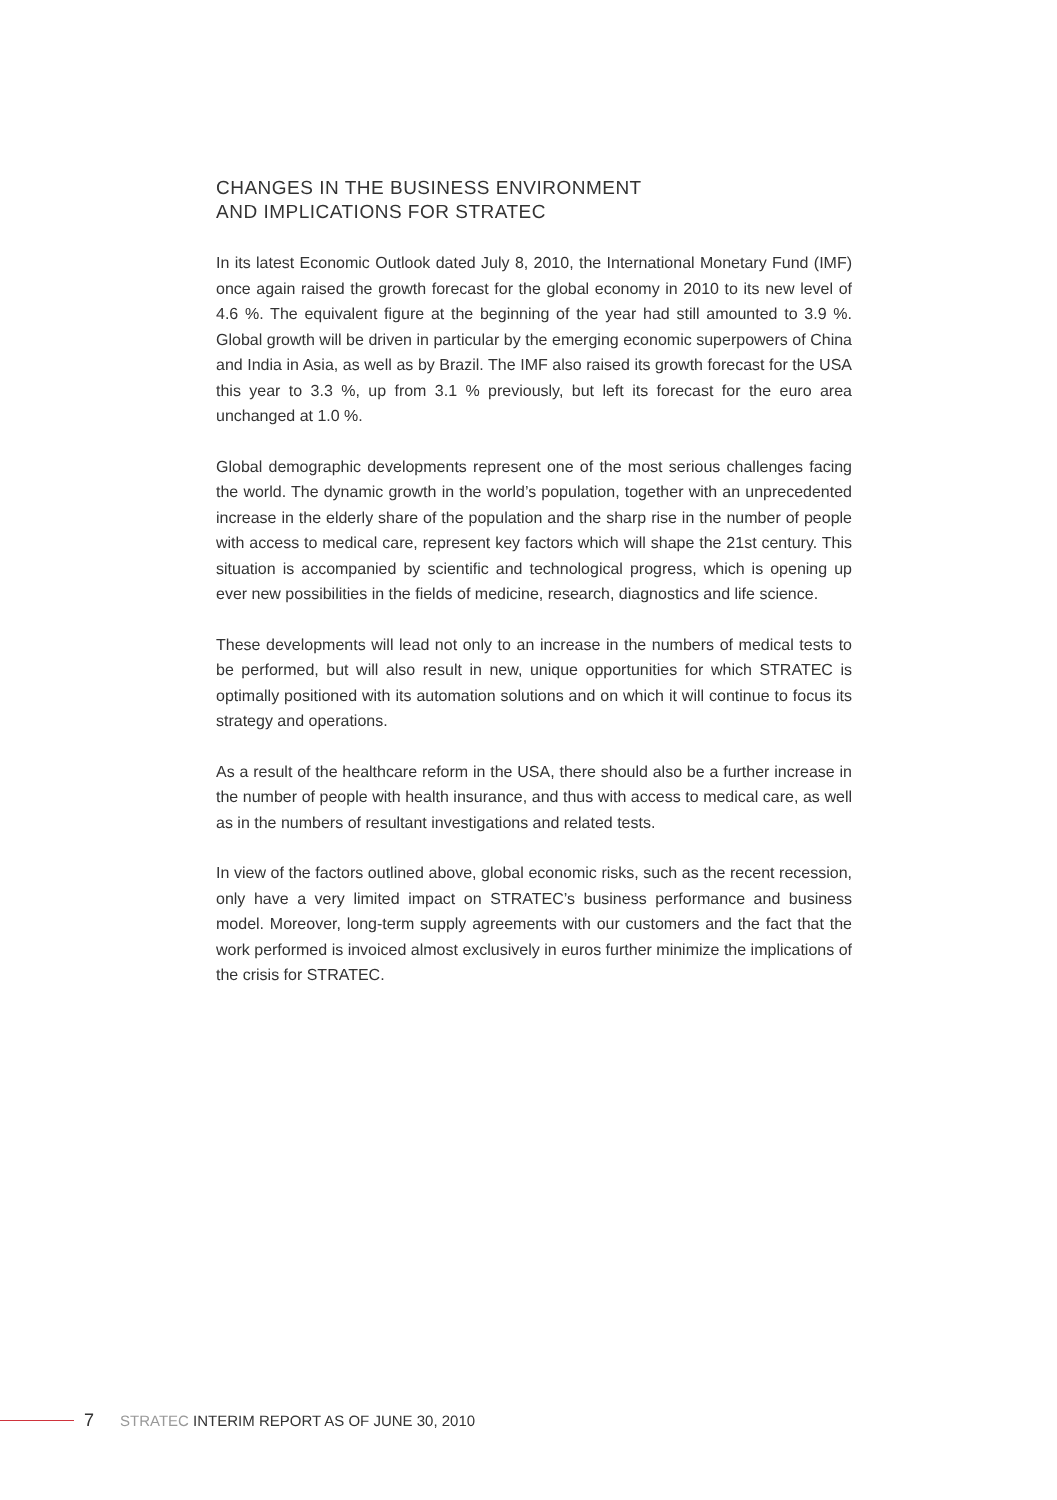CHANGES IN THE BUSINESS ENVIRONMENT
AND IMPLICATIONS FOR STRATEC
In its latest Economic Outlook dated July 8, 2010, the International Monetary Fund (IMF) once again raised the growth forecast for the global economy in 2010 to its new level of 4.6 %. The equivalent figure at the beginning of the year had still amounted to 3.9 %. Global growth will be driven in particular by the emerging economic superpowers of China and India in Asia, as well as by Brazil. The IMF also raised its growth forecast for the USA this year to 3.3 %, up from 3.1 % previously, but left its forecast for the euro area unchanged at 1.0 %.
Global demographic developments represent one of the most serious challenges facing the world. The dynamic growth in the world’s population, together with an unprecedented increase in the elderly share of the population and the sharp rise in the number of people with access to medical care, represent key factors which will shape the 21st century. This situation is accompanied by scientific and technological progress, which is opening up ever new possibilities in the fields of medicine, research, diagnostics and life science.
These developments will lead not only to an increase in the numbers of medical tests to be performed, but will also result in new, unique opportunities for which STRATEC is optimally positioned with its automation solutions and on which it will continue to focus its strategy and operations.
As a result of the healthcare reform in the USA, there should also be a further increase in the number of people with health insurance, and thus with access to medical care, as well as in the numbers of resultant investigations and related tests.
In view of the factors outlined above, global economic risks, such as the recent recession, only have a very limited impact on STRATEC’s business performance and business model. Moreover, long-term supply agreements with our customers and the fact that the work performed is invoiced almost exclusively in euros further minimize the implications of the crisis for STRATEC.
7 STRATEC INTERIM REPORT AS OF JUNE 30, 2010